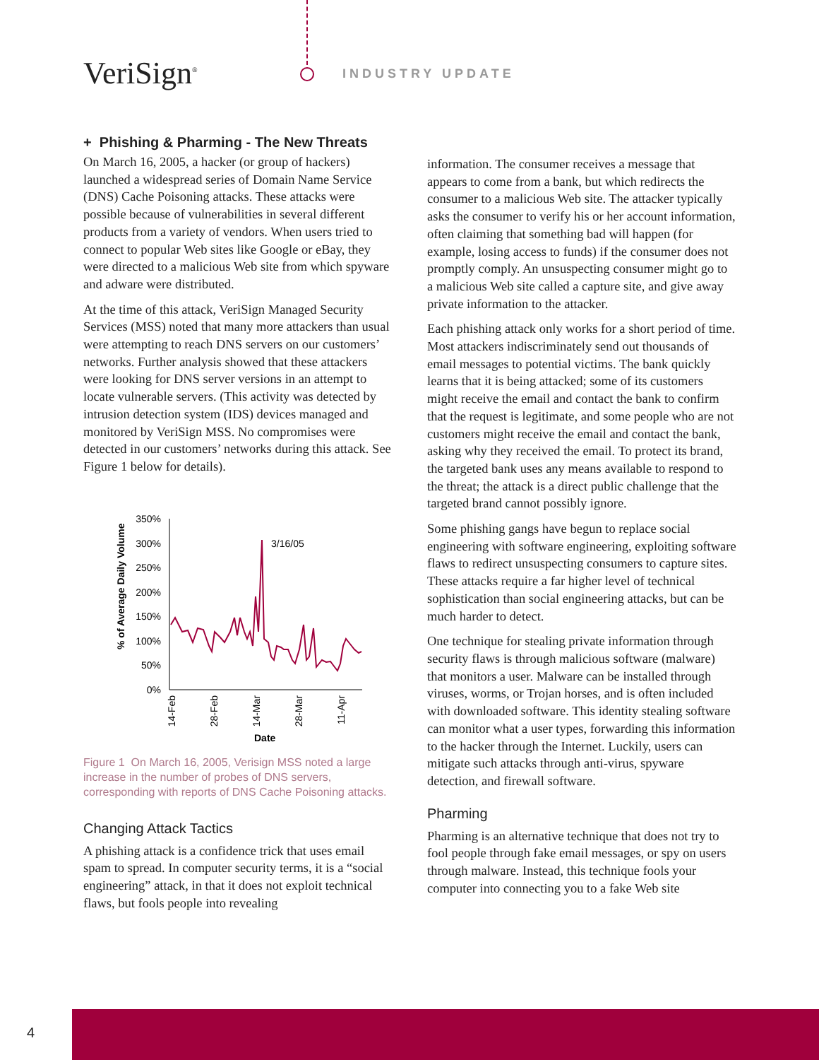VeriSign<sup>®</sup> INDUSTRY UPDATE
+ Phishing & Pharming - The New Threats
On March 16, 2005, a hacker (or group of hackers) launched a widespread series of Domain Name Service (DNS) Cache Poisoning attacks. These attacks were possible because of vulnerabilities in several different products from a variety of vendors. When users tried to connect to popular Web sites like Google or eBay, they were directed to a malicious Web site from which spyware and adware were distributed.
At the time of this attack, VeriSign Managed Security Services (MSS) noted that many more attackers than usual were attempting to reach DNS servers on our customers’ networks. Further analysis showed that these attackers were looking for DNS server versions in an attempt to locate vulnerable servers. (This activity was detected by intrusion detection system (IDS) devices managed and monitored by VeriSign MSS. No compromises were detected in our customers’ networks during this attack. See Figure 1 below for details).
% of Average Daily Volume
350%
300%
250%
200%
150%
100%
50%
0%
3/16/05
14-Feb
28-Feb
14-Mar
28-Mar
11-Apr
Date
Figure 1 On March 16, 2005, Verisign MSS noted a large increase in the number of probes of DNS servers, corresponding with reports of DNS Cache Poisoning attacks.
Changing Attack Tactics
A phishing attack is a confidence trick that uses email spam to spread. In computer security terms, it is a “social engineering” attack, in that it does not exploit technical flaws, but fools people into revealing
information. The consumer receives a message that appears to come from a bank, but which redirects the consumer to a malicious Web site. The attacker typically asks the consumer to verify his or her account information, often claiming that something bad will happen (for example, losing access to funds) if the consumer does not promptly comply. An unsuspecting consumer might go to a malicious Web site called a capture site, and give away private information to the attacker.
Each phishing attack only works for a short period of time. Most attackers indiscriminately send out thousands of email messages to potential victims. The bank quickly learns that it is being attacked; some of its customers might receive the email and contact the bank to confirm that the request is legitimate, and some people who are not customers might receive the email and contact the bank, asking why they received the email. To protect its brand, the targeted bank uses any means available to respond to the threat; the attack is a direct public challenge that the targeted brand cannot possibly ignore.
Some phishing gangs have begun to replace social engineering with software engineering, exploiting software flaws to redirect unsuspecting consumers to capture sites. These attacks require a far higher level of technical sophistication than social engineering attacks, but can be much harder to detect.
One technique for stealing private information through security flaws is through malicious software (malware) that monitors a user. Malware can be installed through viruses, worms, or Trojan horses, and is often included with downloaded software. This identity stealing software can monitor what a user types, forwarding this information to the hacker through the Internet. Luckily, users can mitigate such attacks through anti-virus, spyware detection, and firewall software.
Pharming
Pharming is an alternative technique that does not try to fool people through fake email messages, or spy on users through malware. Instead, this technique fools your computer into connecting you to a fake Web site
4